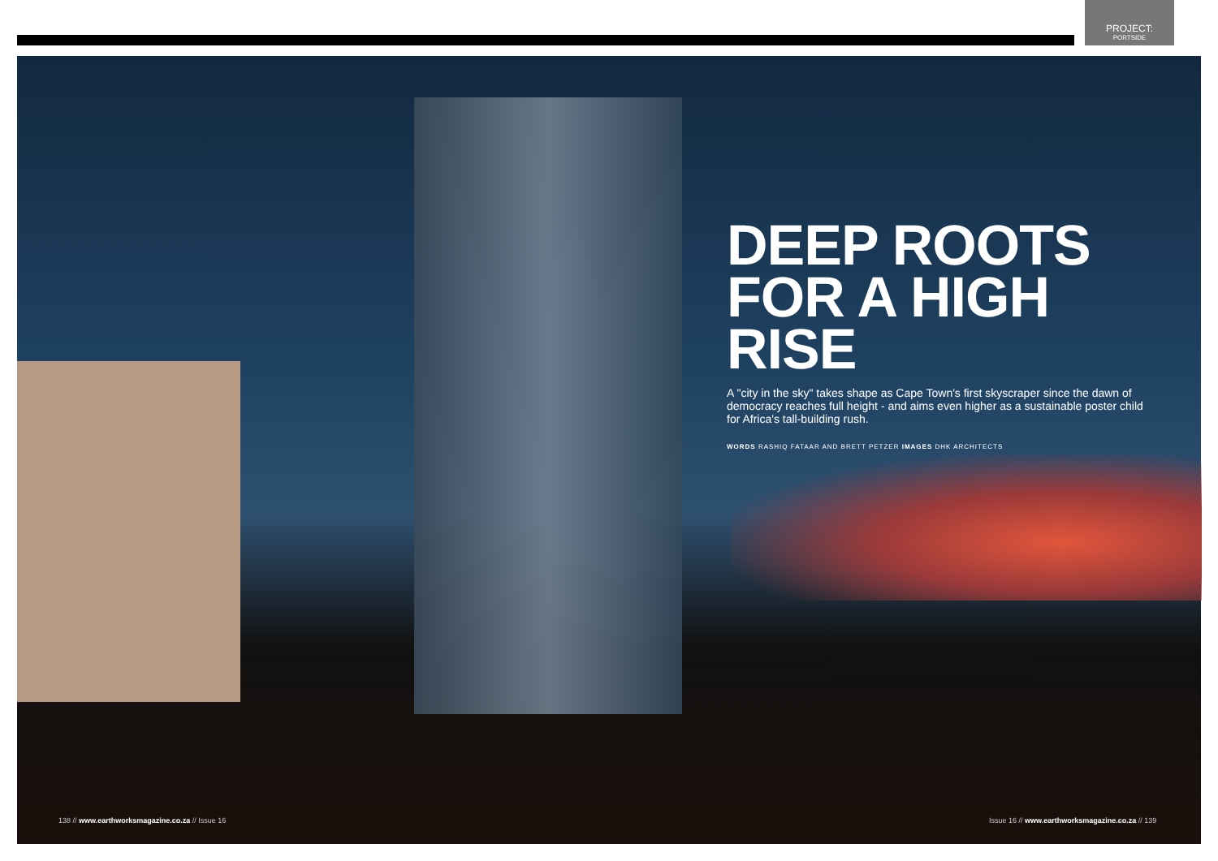PROJECT:
PORTSIDE
DEEP ROOTS
FOR A HIGH RISE
A "city in the sky" takes shape as Cape Town's first skyscraper since the dawn of democracy reaches full height - and aims even higher as a sustainable poster child for Africa's tall-building rush.
WORDS RASHIQ FATAAR AND BRETT PETZER IMAGES DHK ARCHITECTS
138 // www.earthworksmagazine.co.za // Issue 16
Issue 16 // www.earthworksmagazine.co.za // 139